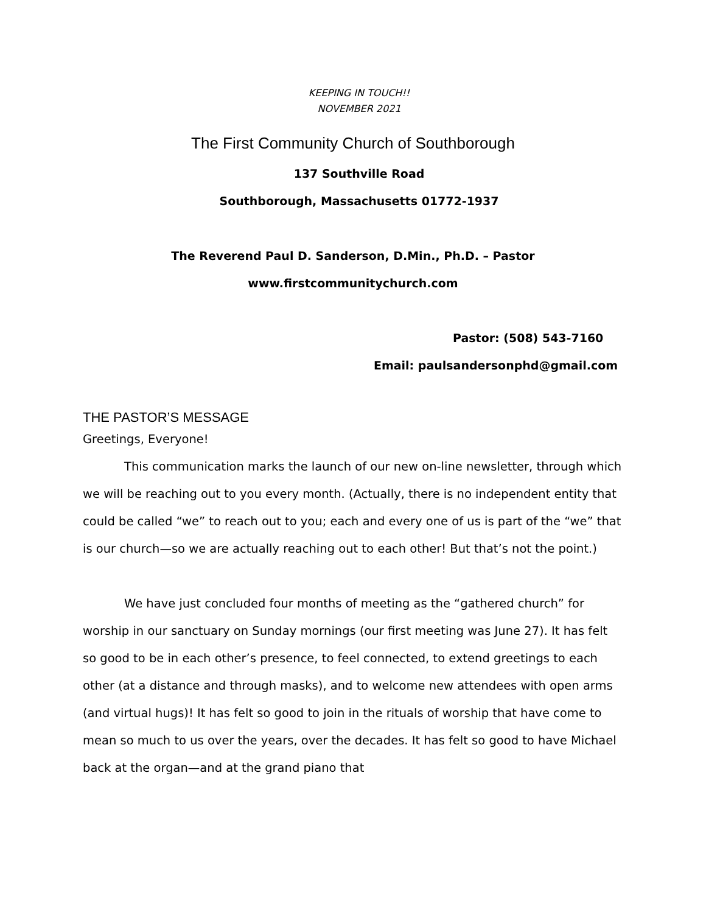KEEPING IN TOUCH!!
NOVEMBER 2021
The First Community Church of Southborough
137 Southville Road
Southborough, Massachusetts 01772-1937
The Reverend Paul D. Sanderson, D.Min., Ph.D. – Pastor
www.firstcommunitychurch.com
Pastor: (508) 543-7160
Email: paulsandersonphd@gmail.com
THE PASTOR’S MESSAGE
Greetings, Everyone!
This communication marks the launch of our new on-line newsletter, through which we will be reaching out to you every month. (Actually, there is no independent entity that could be called “we” to reach out to you; each and every one of us is part of the “we” that is our church—so we are actually reaching out to each other! But that’s not the point.)
We have just concluded four months of meeting as the “gathered church” for worship in our sanctuary on Sunday mornings (our first meeting was June 27). It has felt so good to be in each other’s presence, to feel connected, to extend greetings to each other (at a distance and through masks), and to welcome new attendees with open arms (and virtual hugs)! It has felt so good to join in the rituals of worship that have come to mean so much to us over the years, over the decades. It has felt so good to have Michael back at the organ—and at the grand piano that